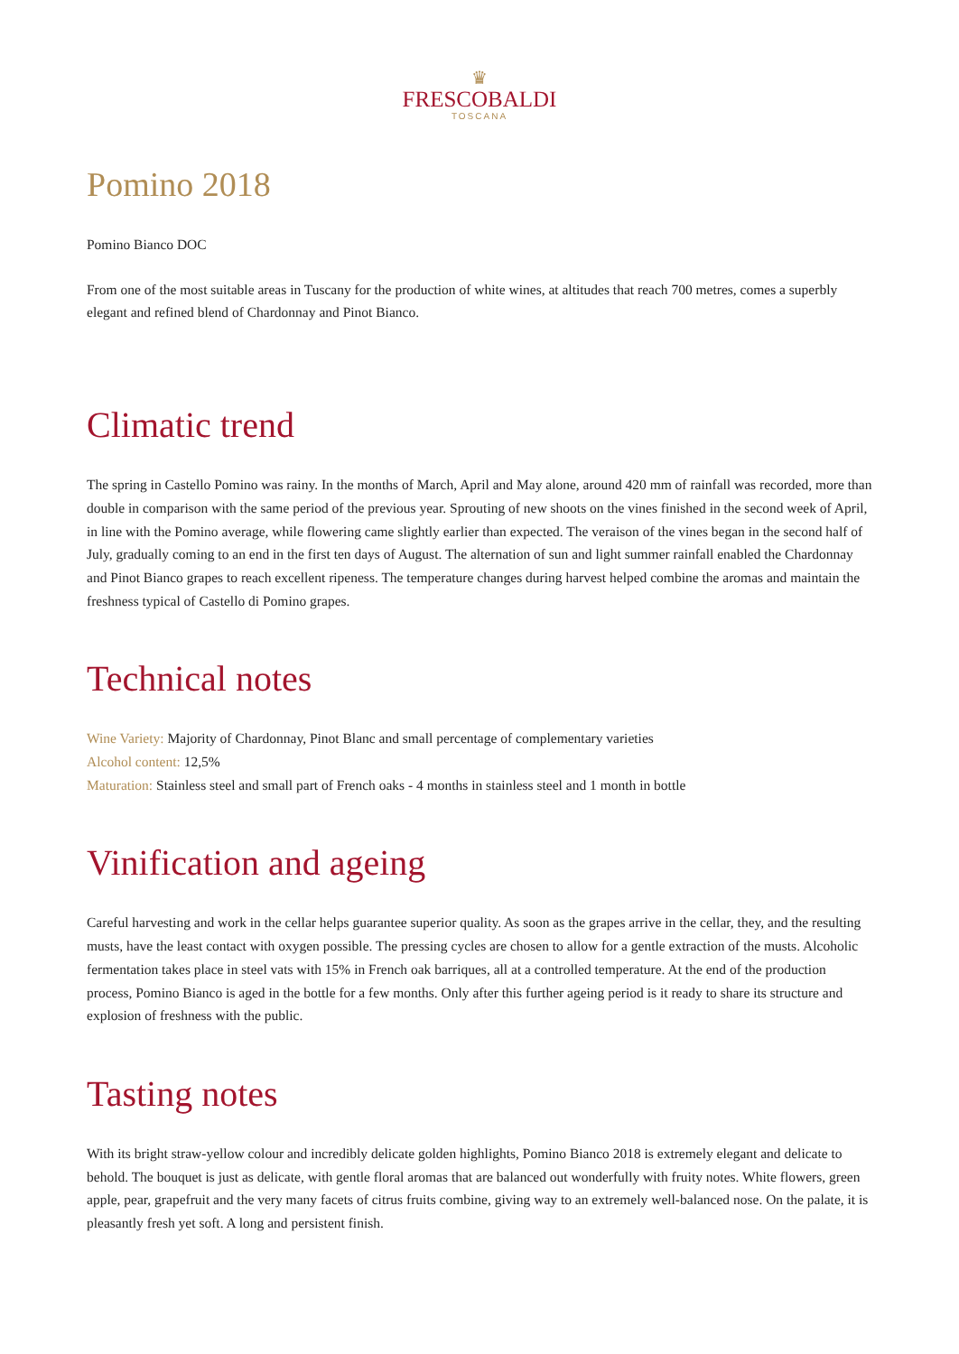♛
FRESCOBALDI
TOSCANA
Pomino 2018
Pomino Bianco DOC
From one of the most suitable areas in Tuscany for the production of white wines, at altitudes that reach 700 metres, comes a superbly elegant and refined blend of Chardonnay and Pinot Bianco.
Climatic trend
The spring in Castello Pomino was rainy. In the months of March, April and May alone, around 420 mm of rainfall was recorded, more than double in comparison with the same period of the previous year. Sprouting of new shoots on the vines finished in the second week of April, in line with the Pomino average, while flowering came slightly earlier than expected. The veraison of the vines began in the second half of July, gradually coming to an end in the first ten days of August. The alternation of sun and light summer rainfall enabled the Chardonnay and Pinot Bianco grapes to reach excellent ripeness. The temperature changes during harvest helped combine the aromas and maintain the freshness typical of Castello di Pomino grapes.
Technical notes
Wine Variety: Majority of Chardonnay, Pinot Blanc and small percentage of complementary varieties
Alcohol content: 12,5%
Maturation: Stainless steel and small part of French oaks - 4 months in stainless steel and 1 month in bottle
Vinification and ageing
Careful harvesting and work in the cellar helps guarantee superior quality. As soon as the grapes arrive in the cellar, they, and the resulting musts, have the least contact with oxygen possible. The pressing cycles are chosen to allow for a gentle extraction of the musts. Alcoholic fermentation takes place in steel vats with 15% in French oak barriques, all at a controlled temperature. At the end of the production process, Pomino Bianco is aged in the bottle for a few months. Only after this further ageing period is it ready to share its structure and explosion of freshness with the public.
Tasting notes
With its bright straw-yellow colour and incredibly delicate golden highlights, Pomino Bianco 2018 is extremely elegant and delicate to behold. The bouquet is just as delicate, with gentle floral aromas that are balanced out wonderfully with fruity notes. White flowers, green apple, pear, grapefruit and the very many facets of citrus fruits combine, giving way to an extremely well-balanced nose. On the palate, it is pleasantly fresh yet soft. A long and persistent finish.